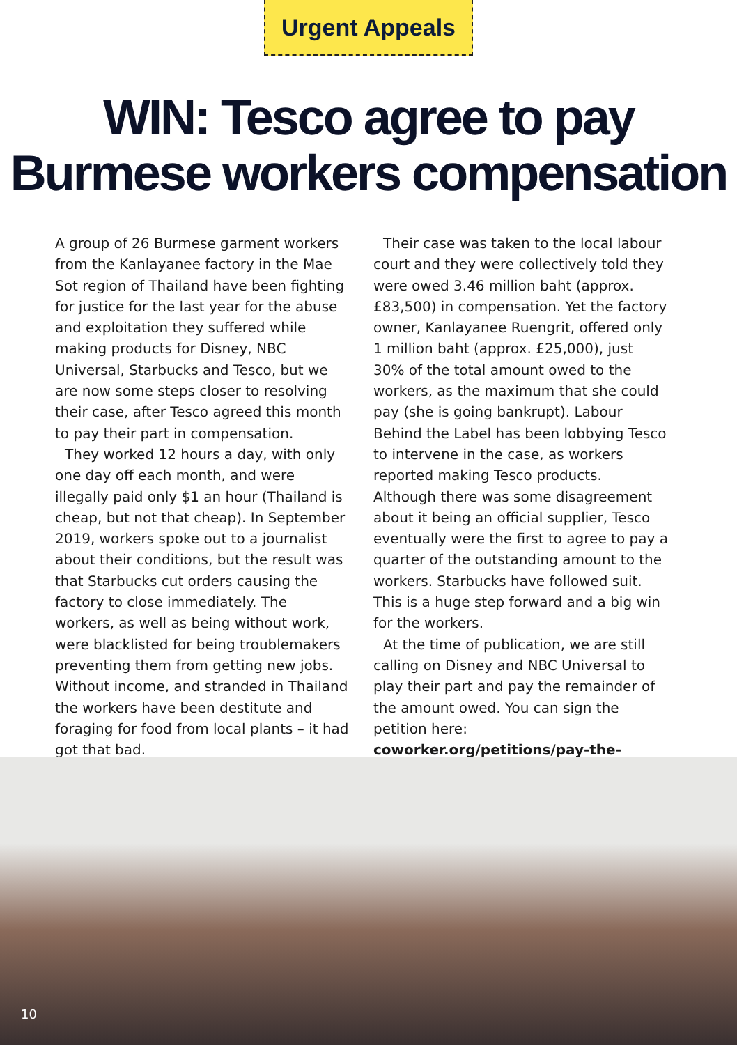Urgent Appeals
WIN: Tesco agree to pay
Burmese workers compensation
A group of 26 Burmese garment workers from the Kanlayanee factory in the Mae Sot region of Thailand have been fighting for justice for the last year for the abuse and exploitation they suffered while making products for Disney, NBC Universal, Starbucks and Tesco, but we are now some steps closer to resolving their case, after Tesco agreed this month to pay their part in compensation.
They worked 12 hours a day, with only one day off each month, and were illegally paid only $1 an hour (Thailand is cheap, but not that cheap). In September 2019, workers spoke out to a journalist about their conditions, but the result was that Starbucks cut orders causing the factory to close immediately. The workers, as well as being without work, were blacklisted for being troublemakers preventing them from getting new jobs. Without income, and stranded in Thailand the workers have been destitute and foraging for food from local plants – it had got that bad.
Their case was taken to the local labour court and they were collectively told they were owed 3.46 million baht (approx. £83,500) in compensation. Yet the factory owner, Kanlayanee Ruengrit, offered only 1 million baht (approx. £25,000), just 30% of the total amount owed to the workers, as the maximum that she could pay (she is going bankrupt). Labour Behind the Label has been lobbying Tesco to intervene in the case, as workers reported making Tesco products. Although there was some disagreement about it being an official supplier, Tesco eventually were the first to agree to pay a quarter of the outstanding amount to the workers. Starbucks have followed suit. This is a huge step forward and a big win for the workers.
At the time of publication, we are still calling on Disney and NBC Universal to play their part and pay the remainder of the amount owed. You can sign the petition here: coworker.org/petitions/pay-the-workers-making-your-clothes
10